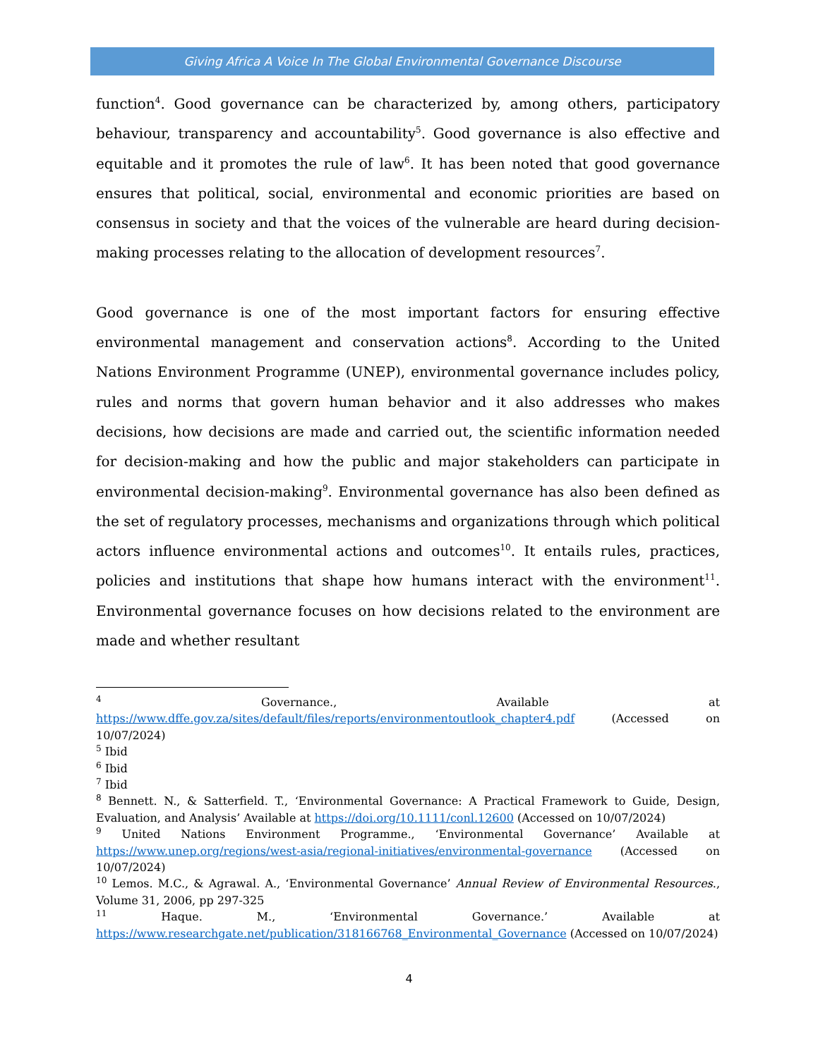Giving Africa A Voice In The Global Environmental Governance Discourse
function<sup>4</sup>. Good governance can be characterized by, among others, participatory behaviour, transparency and accountability<sup>5</sup>. Good governance is also effective and equitable and it promotes the rule of law<sup>6</sup>. It has been noted that good governance ensures that political, social, environmental and economic priorities are based on consensus in society and that the voices of the vulnerable are heard during decision-making processes relating to the allocation of development resources<sup>7</sup>.
Good governance is one of the most important factors for ensuring effective environmental management and conservation actions<sup>8</sup>. According to the United Nations Environment Programme (UNEP), environmental governance includes policy, rules and norms that govern human behavior and it also addresses who makes decisions, how decisions are made and carried out, the scientific information needed for decision-making and how the public and major stakeholders can participate in environmental decision-making<sup>9</sup>. Environmental governance has also been defined as the set of regulatory processes, mechanisms and organizations through which political actors influence environmental actions and outcomes<sup>10</sup>. It entails rules, practices, policies and institutions that shape how humans interact with the environment<sup>11</sup>. Environmental governance focuses on how decisions related to the environment are made and whether resultant
<sup>4</sup> Governance., Available at https://www.dffe.gov.za/sites/default/files/reports/environmentoutlook_chapter4.pdf (Accessed on 10/07/2024)
<sup>5</sup> Ibid
<sup>6</sup> Ibid
<sup>7</sup> Ibid
<sup>8</sup> Bennett. N., & Satterfield. T., ‘Environmental Governance: A Practical Framework to Guide, Design, Evaluation, and Analysis’ Available at https://doi.org/10.1111/conl.12600 (Accessed on 10/07/2024)
<sup>9</sup> United Nations Environment Programme., ‘Environmental Governance’ Available at https://www.unep.org/regions/west-asia/regional-initiatives/environmental-governance (Accessed on 10/07/2024)
<sup>10</sup> Lemos. M.C., & Agrawal. A., ‘Environmental Governance’ Annual Review of Environmental Resources., Volume 31, 2006, pp 297-325
<sup>11</sup> Haque. M., ‘Environmental Governance.’ Available at https://www.researchgate.net/publication/318166768_Environmental_Governance (Accessed on 10/07/2024)
4